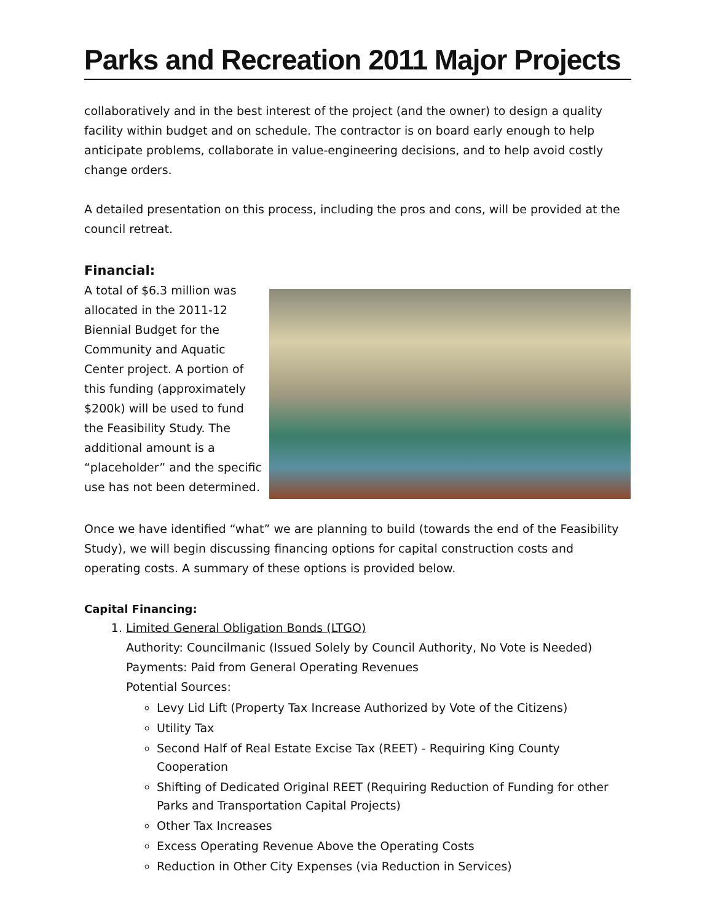Parks and Recreation 2011 Major Projects
collaboratively and in the best interest of the project (and the owner) to design a quality facility within budget and on schedule. The contractor is on board early enough to help anticipate problems, collaborate in value-engineering decisions, and to help avoid costly change orders.
A detailed presentation on this process, including the pros and cons, will be provided at the council retreat.
Financial:
A total of $6.3 million was allocated in the 2011-12 Biennial Budget for the Community and Aquatic Center project. A portion of this funding (approximately $200k) will be used to fund the Feasibility Study. The additional amount is a “placeholder” and the specific use has not been determined.
Once we have identified “what” we are planning to build (towards the end of the Feasibility Study), we will begin discussing financing options for capital construction costs and operating costs. A summary of these options is provided below.
Capital Financing:
1. Limited General Obligation Bonds (LTGO)
Authority: Councilmanic (Issued Solely by Council Authority, No Vote is Needed)
Payments: Paid from General Operating Revenues
Potential Sources:
Levy Lid Lift (Property Tax Increase Authorized by Vote of the Citizens)
Utility Tax
Second Half of Real Estate Excise Tax (REET) - Requiring King County Cooperation
Shifting of Dedicated Original REET (Requiring Reduction of Funding for other Parks and Transportation Capital Projects)
Other Tax Increases
Excess Operating Revenue Above the Operating Costs
Reduction in Other City Expenses (via Reduction in Services)